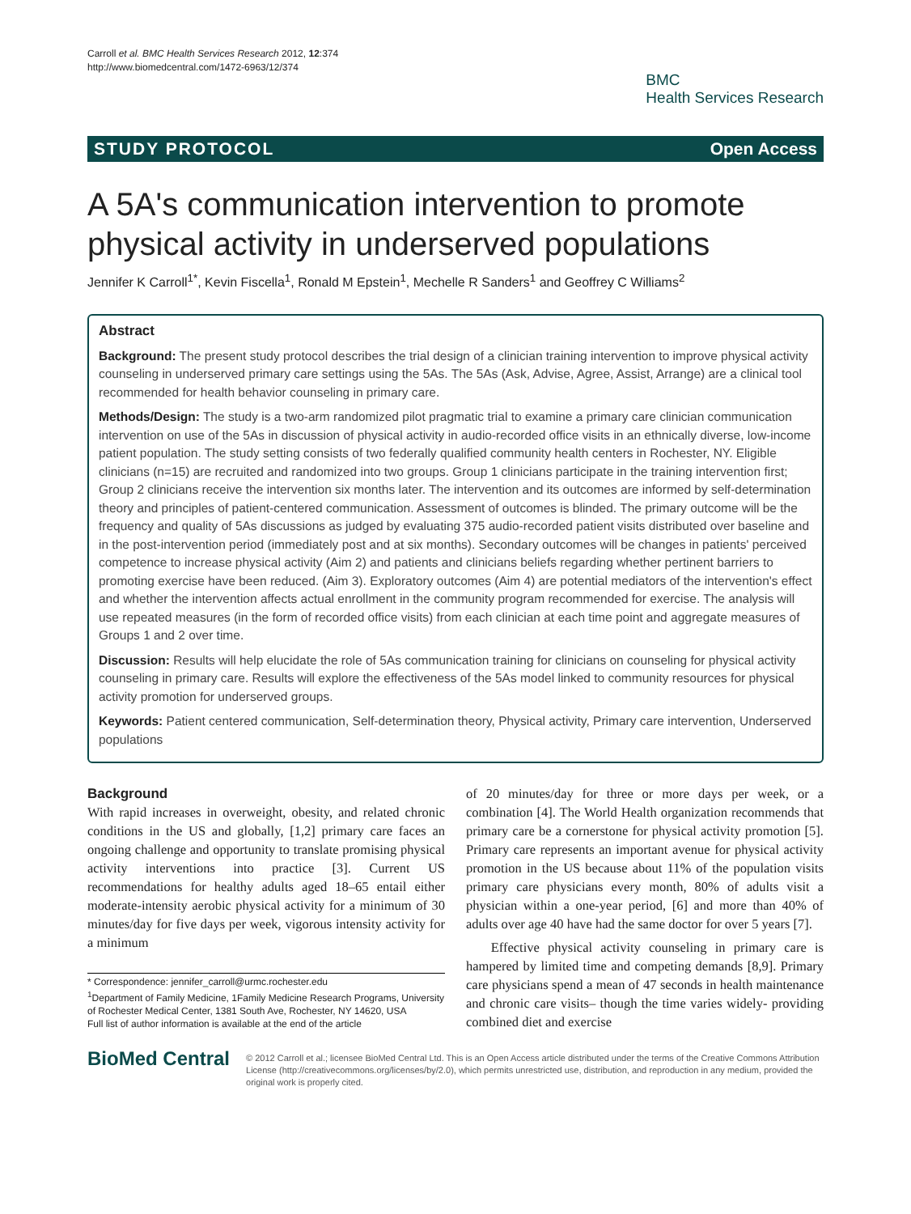Carroll et al. BMC Health Services Research 2012, 12:374
http://www.biomedcentral.com/1472-6963/12/374
BMC
Health Services Research
STUDY PROTOCOL Open Access
A 5A's communication intervention to promote physical activity in underserved populations
Jennifer K Carroll<sup>1*</sup>, Kevin Fiscella<sup>1</sup>, Ronald M Epstein<sup>1</sup>, Mechelle R Sanders<sup>1</sup> and Geoffrey C Williams<sup>2</sup>
Abstract
Background: The present study protocol describes the trial design of a clinician training intervention to improve physical activity counseling in underserved primary care settings using the 5As. The 5As (Ask, Advise, Agree, Assist, Arrange) are a clinical tool recommended for health behavior counseling in primary care.
Methods/Design: The study is a two-arm randomized pilot pragmatic trial to examine a primary care clinician communication intervention on use of the 5As in discussion of physical activity in audio-recorded office visits in an ethnically diverse, low-income patient population. The study setting consists of two federally qualified community health centers in Rochester, NY. Eligible clinicians (n=15) are recruited and randomized into two groups. Group 1 clinicians participate in the training intervention first; Group 2 clinicians receive the intervention six months later. The intervention and its outcomes are informed by self-determination theory and principles of patient-centered communication. Assessment of outcomes is blinded. The primary outcome will be the frequency and quality of 5As discussions as judged by evaluating 375 audio-recorded patient visits distributed over baseline and in the post-intervention period (immediately post and at six months). Secondary outcomes will be changes in patients' perceived competence to increase physical activity (Aim 2) and patients and clinicians beliefs regarding whether pertinent barriers to promoting exercise have been reduced. (Aim 3). Exploratory outcomes (Aim 4) are potential mediators of the intervention's effect and whether the intervention affects actual enrollment in the community program recommended for exercise. The analysis will use repeated measures (in the form of recorded office visits) from each clinician at each time point and aggregate measures of Groups 1 and 2 over time.
Discussion: Results will help elucidate the role of 5As communication training for clinicians on counseling for physical activity counseling in primary care. Results will explore the effectiveness of the 5As model linked to community resources for physical activity promotion for underserved groups.
Keywords: Patient centered communication, Self-determination theory, Physical activity, Primary care intervention, Underserved populations
Background
With rapid increases in overweight, obesity, and related chronic conditions in the US and globally, [1,2] primary care faces an ongoing challenge and opportunity to translate promising physical activity interventions into practice [3]. Current US recommendations for healthy adults aged 18–65 entail either moderate-intensity aerobic physical activity for a minimum of 30 minutes/day for five days per week, vigorous intensity activity for a minimum
* Correspondence: jennifer_carroll@urmc.rochester.edu
<sup>1</sup> Department of Family Medicine, 1Family Medicine Research Programs, University of Rochester Medical Center, 1381 South Ave, Rochester, NY 14620, USA
Full list of author information is available at the end of the article
of 20 minutes/day for three or more days per week, or a combination [4]. The World Health organization recommends that primary care be a cornerstone for physical activity promotion [5]. Primary care represents an important avenue for physical activity promotion in the US because about 11% of the population visits primary care physicians every month, 80% of adults visit a physician within a one-year period, [6] and more than 40% of adults over age 40 have had the same doctor for over 5 years [7].
Effective physical activity counseling in primary care is hampered by limited time and competing demands [8,9]. Primary care physicians spend a mean of 47 seconds in health maintenance and chronic care visits– though the time varies widely- providing combined diet and exercise
BioMed Central
© 2012 Carroll et al.; licensee BioMed Central Ltd. This is an Open Access article distributed under the terms of the Creative Commons Attribution License (http://creativecommons.org/licenses/by/2.0), which permits unrestricted use, distribution, and reproduction in any medium, provided the original work is properly cited.